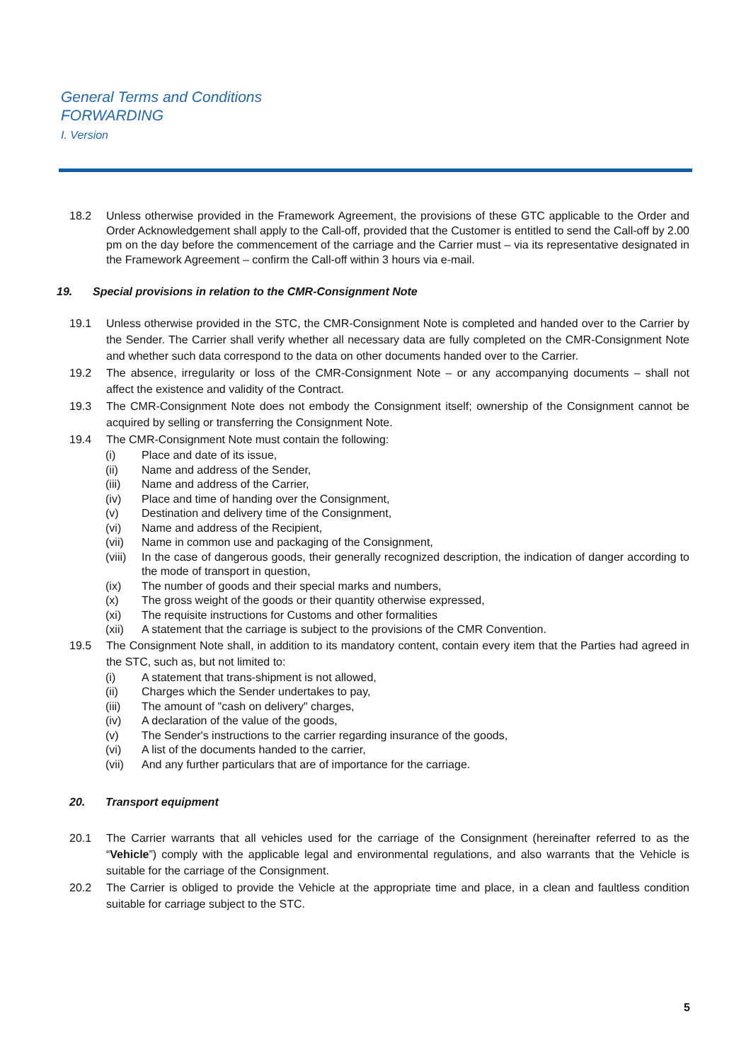General Terms and Conditions
FORWARDING
I. Version
18.2 Unless otherwise provided in the Framework Agreement, the provisions of these GTC applicable to the Order and Order Acknowledgement shall apply to the Call-off, provided that the Customer is entitled to send the Call-off by 2.00 pm on the day before the commencement of the carriage and the Carrier must – via its representative designated in the Framework Agreement – confirm the Call-off within 3 hours via e-mail.
19. Special provisions in relation to the CMR-Consignment Note
19.1 Unless otherwise provided in the STC, the CMR-Consignment Note is completed and handed over to the Carrier by the Sender. The Carrier shall verify whether all necessary data are fully completed on the CMR-Consignment Note and whether such data correspond to the data on other documents handed over to the Carrier.
19.2 The absence, irregularity or loss of the CMR-Consignment Note – or any accompanying documents – shall not affect the existence and validity of the Contract.
19.3 The CMR-Consignment Note does not embody the Consignment itself; ownership of the Consignment cannot be acquired by selling or transferring the Consignment Note.
19.4 The CMR-Consignment Note must contain the following:
(i) Place and date of its issue,
(ii) Name and address of the Sender,
(iii) Name and address of the Carrier,
(iv) Place and time of handing over the Consignment,
(v) Destination and delivery time of the Consignment,
(vi) Name and address of the Recipient,
(vii) Name in common use and packaging of the Consignment,
(viii)
In the case of dangerous goods, their generally recognized description, the indication of danger according to the mode of transport in question,
(ix) The number of goods and their special marks and numbers,
(x) The gross weight of the goods or their quantity otherwise expressed,
(xi) The requisite instructions for Customs and other formalities
(xii) A statement that the carriage is subject to the provisions of the CMR Convention.
19.5 The Consignment Note shall, in addition to its mandatory content, contain every item that the Parties had agreed in the STC, such as, but not limited to:
(i) A statement that trans-shipment is not allowed,
(ii) Charges which the Sender undertakes to pay,
(iii) The amount of "cash on delivery" charges,
(iv) A declaration of the value of the goods,
(v) The Sender's instructions to the carrier regarding insurance of the goods,
(vi) A list of the documents handed to the carrier,
(vii) And any further particulars that are of importance for the carriage.
20. Transport equipment
20.1 The Carrier warrants that all vehicles used for the carriage of the Consignment (hereinafter referred to as the “Vehicle”) comply with the applicable legal and environmental regulations, and also warrants that the Vehicle is suitable for the carriage of the Consignment.
20.2 The Carrier is obliged to provide the Vehicle at the appropriate time and place, in a clean and faultless condition suitable for carriage subject to the STC.
5